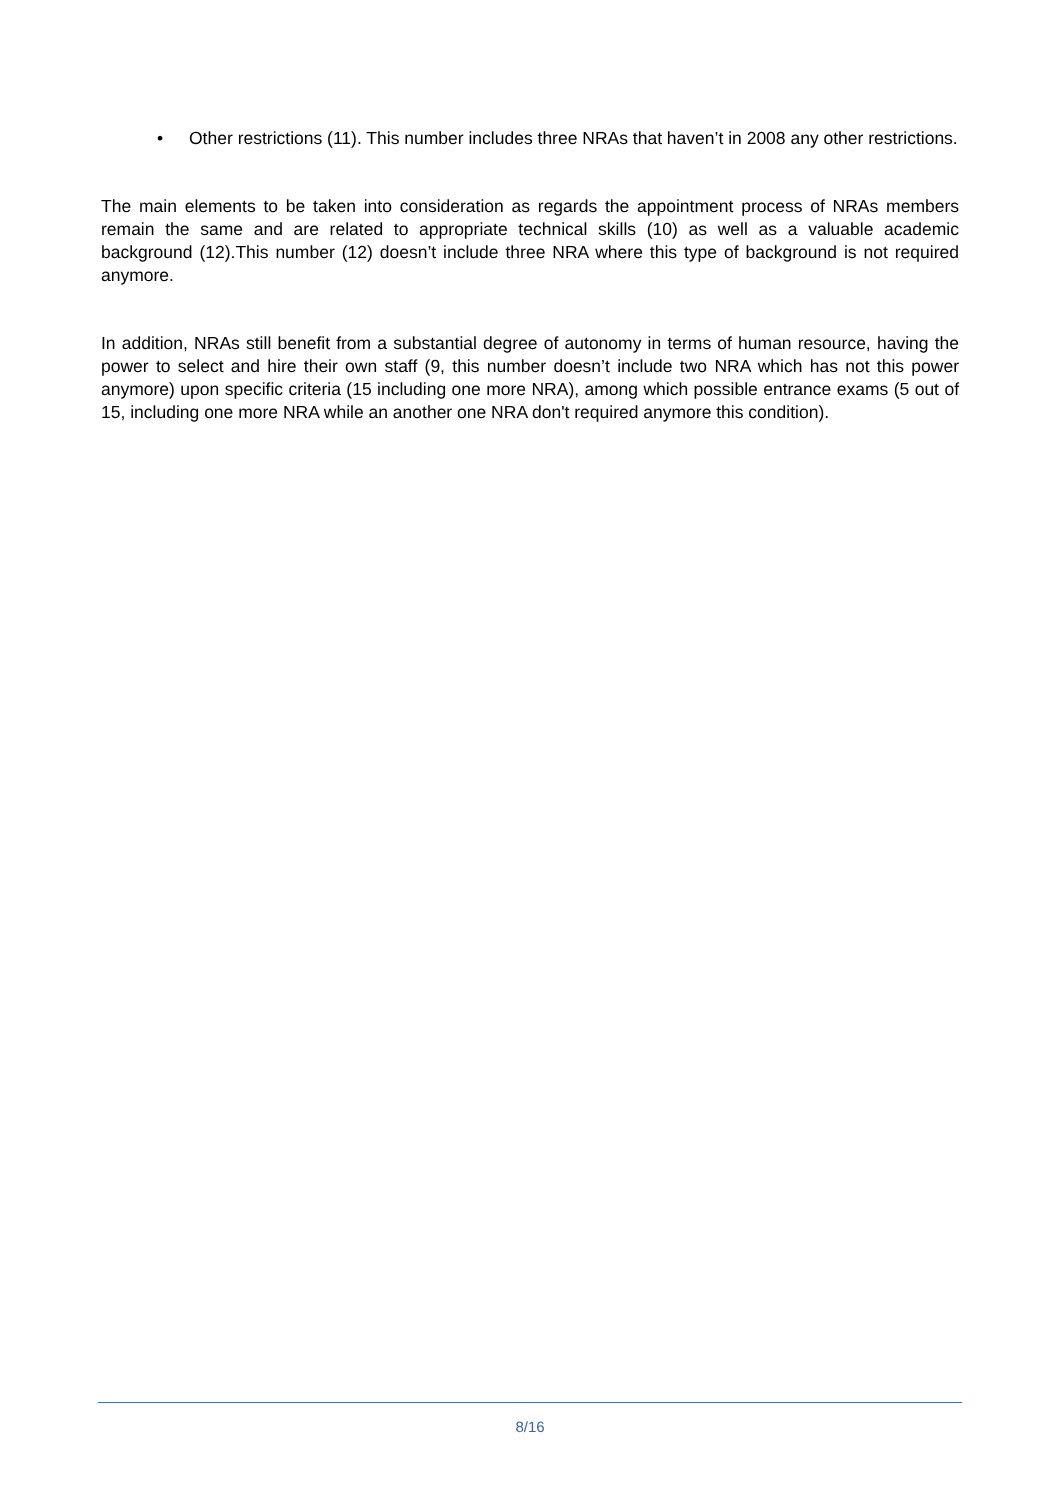• Other restrictions (11). This number includes three NRAs that haven’t in 2008 any other restrictions.
The main elements to be taken into consideration as regards the appointment process of NRAs members remain the same and are related to appropriate technical skills (10) as well as a valuable academic background (12).This number (12) doesn’t include three NRA where this type of background is not required anymore.
In addition, NRAs still benefit from a substantial degree of autonomy in terms of human resource, having the power to select and hire their own staff (9, this number doesn’t include two NRA which has not this power anymore) upon specific criteria (15 including one more NRA), among which possible entrance exams (5 out of 15, including one more NRA while an another one NRA don't required anymore this condition).
8/16